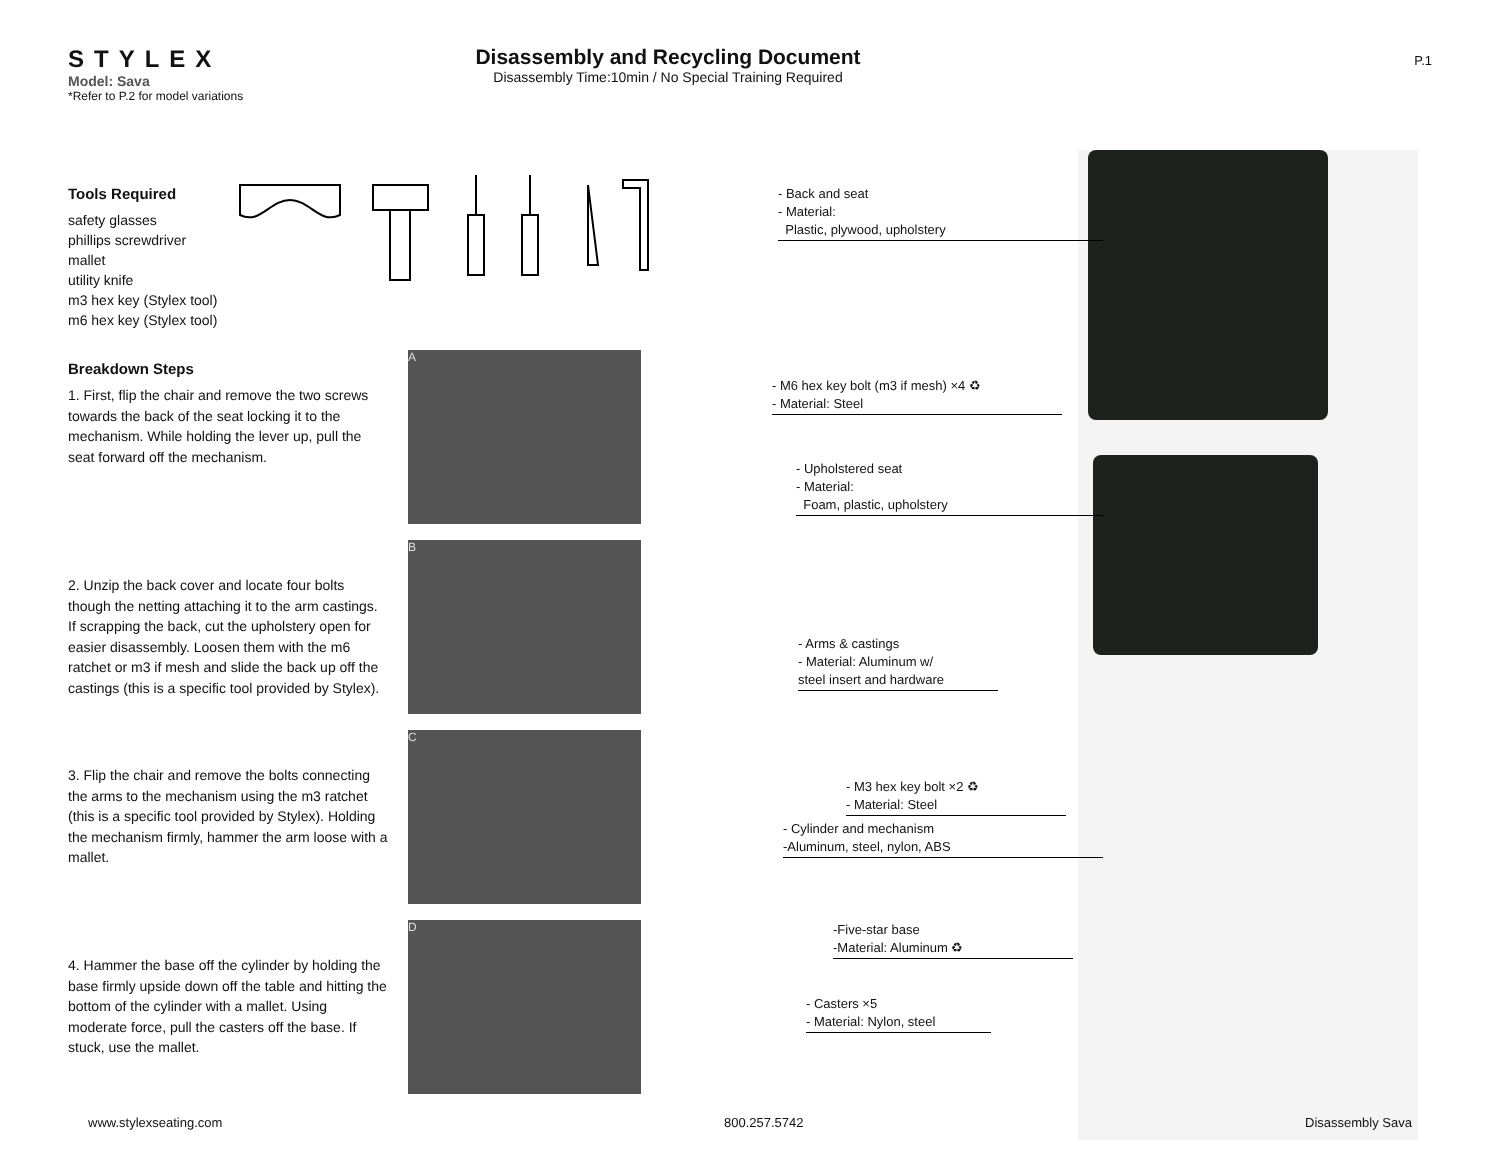STYLEX
Model: Sava
*Refer to P.2 for model variations
Disassembly and Recycling Document
Disassembly Time:10min / No Special Training Required
P.1
Tools Required
safety glasses
phillips screwdriver
mallet
utility knife
m3 hex key (Stylex tool)
m6 hex key (Stylex tool)
Breakdown Steps
1. First, flip the chair and remove the two screws towards the back of the seat locking it to the mechanism. While holding the lever up, pull the seat forward off the mechanism.
2. Unzip the back cover and locate four bolts though the netting attaching it to the arm castings. If scrapping the back, cut the upholstery open for easier disassembly. Loosen them with the m6 ratchet or m3 if mesh and slide the back up off the castings (this is a specific tool provided by Stylex).
3. Flip the chair and remove the bolts connecting the arms to the mechanism using the m3 ratchet (this is a specific tool provided by Stylex). Holding the mechanism firmly, hammer the arm loose with a mallet.
4. Hammer the base off the cylinder by holding the base firmly upside down off the table and hitting the bottom of the cylinder with a mallet. Using moderate force, pull the casters off the base. If stuck, use the mallet.
A
B
C
D
- Back and seat
- Material:
Plastic, plywood, upholstery
- M6 hex key bolt (m3 if mesh) ×4 ♻
- Material: Steel
- Upholstered seat
- Material:
Foam, plastic, upholstery
- Arms & castings
- Material: Aluminum w/
steel insert and hardware
- M3 hex key bolt ×2 ♻
- Material: Steel
- Cylinder and mechanism
-Aluminum, steel, nylon, ABS
-Five-star base
-Material: Aluminum ♻
- Casters ×5
- Material: Nylon, steel
www.stylexseating.com 800.257.5742 Disassembly Sava